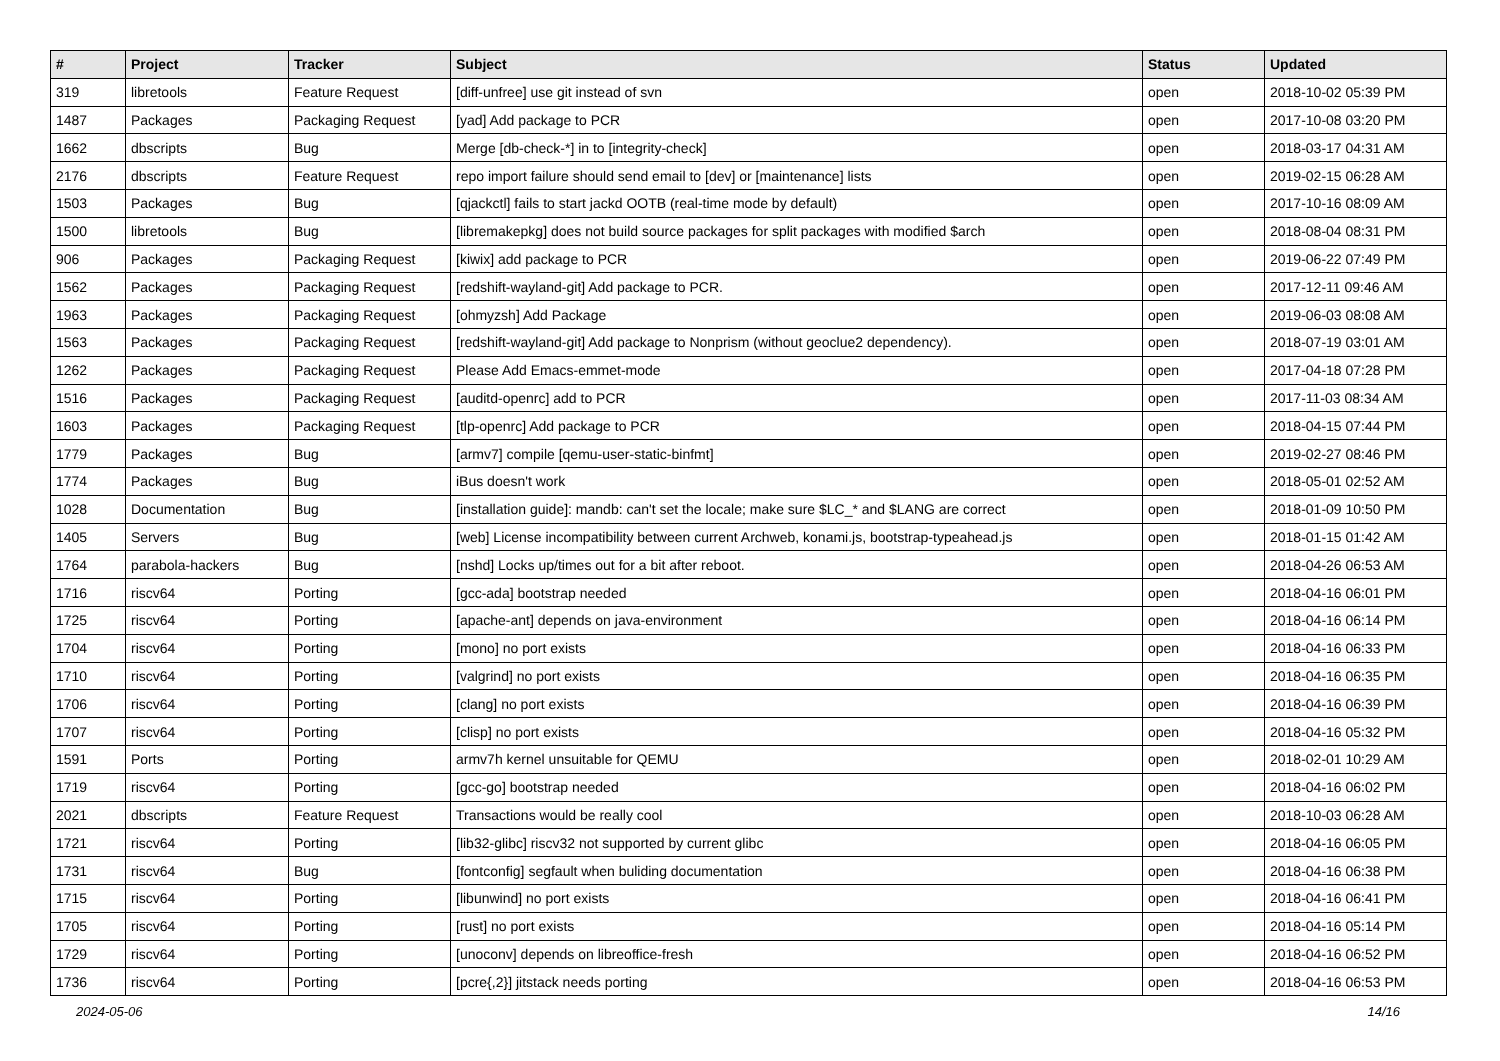| # | Project | Tracker | Subject | Status | Updated |
| --- | --- | --- | --- | --- | --- |
| 319 | libretools | Feature Request | [diff-unfree] use git instead of svn | open | 2018-10-02 05:39 PM |
| 1487 | Packages | Packaging Request | [yad] Add package to PCR | open | 2017-10-08 03:20 PM |
| 1662 | dbscripts | Bug | Merge [db-check-*] in to [integrity-check] | open | 2018-03-17 04:31 AM |
| 2176 | dbscripts | Feature Request | repo import failure should send email to [dev] or [maintenance] lists | open | 2019-02-15 06:28 AM |
| 1503 | Packages | Bug | [qjackctl] fails to start jackd OOTB (real-time mode by default) | open | 2017-10-16 08:09 AM |
| 1500 | libretools | Bug | [libremakepkg] does not build source packages for split packages with modified $arch | open | 2018-08-04 08:31 PM |
| 906 | Packages | Packaging Request | [kiwix] add package to PCR | open | 2019-06-22 07:49 PM |
| 1562 | Packages | Packaging Request | [redshift-wayland-git] Add package to PCR. | open | 2017-12-11 09:46 AM |
| 1963 | Packages | Packaging Request | [ohmyzsh] Add Package | open | 2019-06-03 08:08 AM |
| 1563 | Packages | Packaging Request | [redshift-wayland-git] Add package to Nonprism (without geoclue2 dependency). | open | 2018-07-19 03:01 AM |
| 1262 | Packages | Packaging Request | Please Add Emacs-emmet-mode | open | 2017-04-18 07:28 PM |
| 1516 | Packages | Packaging Request | [auditd-openrc] add to PCR | open | 2017-11-03 08:34 AM |
| 1603 | Packages | Packaging Request | [tlp-openrc] Add package to PCR | open | 2018-04-15 07:44 PM |
| 1779 | Packages | Bug | [armv7] compile [qemu-user-static-binfmt] | open | 2019-02-27 08:46 PM |
| 1774 | Packages | Bug | iBus doesn't work | open | 2018-05-01 02:52 AM |
| 1028 | Documentation | Bug | [installation guide]: mandb: can't set the locale; make sure $LC_* and $LANG are correct | open | 2018-01-09 10:50 PM |
| 1405 | Servers | Bug | [web] License incompatibility between current Archweb, konami.js, bootstrap-typeahead.js | open | 2018-01-15 01:42 AM |
| 1764 | parabola-hackers | Bug | [nshd] Locks up/times out for a bit after reboot. | open | 2018-04-26 06:53 AM |
| 1716 | riscv64 | Porting | [gcc-ada] bootstrap needed | open | 2018-04-16 06:01 PM |
| 1725 | riscv64 | Porting | [apache-ant] depends on java-environment | open | 2018-04-16 06:14 PM |
| 1704 | riscv64 | Porting | [mono] no port exists | open | 2018-04-16 06:33 PM |
| 1710 | riscv64 | Porting | [valgrind] no port exists | open | 2018-04-16 06:35 PM |
| 1706 | riscv64 | Porting | [clang] no port exists | open | 2018-04-16 06:39 PM |
| 1707 | riscv64 | Porting | [clisp] no port exists | open | 2018-04-16 05:32 PM |
| 1591 | Ports | Porting | armv7h kernel unsuitable for QEMU | open | 2018-02-01 10:29 AM |
| 1719 | riscv64 | Porting | [gcc-go] bootstrap needed | open | 2018-04-16 06:02 PM |
| 2021 | dbscripts | Feature Request | Transactions would be really cool | open | 2018-10-03 06:28 AM |
| 1721 | riscv64 | Porting | [lib32-glibc] riscv32 not supported by current glibc | open | 2018-04-16 06:05 PM |
| 1731 | riscv64 | Bug | [fontconfig] segfault when buliding documentation | open | 2018-04-16 06:38 PM |
| 1715 | riscv64 | Porting | [libunwind] no port exists | open | 2018-04-16 06:41 PM |
| 1705 | riscv64 | Porting | [rust] no port exists | open | 2018-04-16 05:14 PM |
| 1729 | riscv64 | Porting | [unoconv] depends on libreoffice-fresh | open | 2018-04-16 06:52 PM |
| 1736 | riscv64 | Porting | [pcre{,2}] jitstack needs porting | open | 2018-04-16 06:53 PM |
2024-05-06 14/16